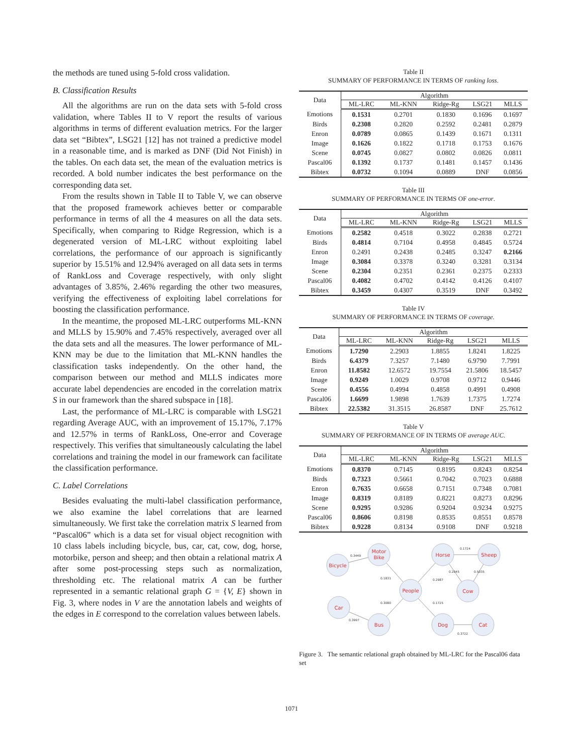the methods are tuned using 5-fold cross validation.
B. Classification Results
All the algorithms are run on the data sets with 5-fold cross validation, where Tables II to V report the results of various algorithms in terms of different evaluation metrics. For the larger data set “Bibtex”, LSG21 [12] has not trained a predictive model in a reasonable time, and is marked as DNF (Did Not Finish) in the tables. On each data set, the mean of the evaluation metrics is recorded. A bold number indicates the best performance on the corresponding data set.
From the results shown in Table II to Table V, we can observe that the proposed framework achieves better or comparable performance in terms of all the 4 measures on all the data sets. Specifically, when comparing to Ridge Regression, which is a degenerated version of ML-LRC without exploiting label correlations, the performance of our approach is significantly superior by 15.51% and 12.94% averaged on all data sets in terms of RankLoss and Coverage respectively, with only slight advantages of 3.85%, 2.46% regarding the other two measures, verifying the effectiveness of exploiting label correlations for boosting the classification performance.
In the meantime, the proposed ML-LRC outperforms ML-KNN and MLLS by 15.90% and 7.45% respectively, averaged over all the data sets and all the measures. The lower performance of ML-KNN may be due to the limitation that ML-KNN handles the classification tasks independently. On the other hand, the comparison between our method and MLLS indicates more accurate label dependencies are encoded in the correlation matrix S in our framework than the shared subspace in [18].
Last, the performance of ML-LRC is comparable with LSG21 regarding Average AUC, with an improvement of 15.17%, 7.17% and 12.57% in terms of RankLoss, One-error and Coverage respectively. This verifies that simultaneously calculating the label correlations and training the model in our framework can facilitate the classification performance.
C. Label Correlations
Besides evaluating the multi-label classification performance, we also examine the label correlations that are learned simultaneously. We first take the correlation matrix S learned from “Pascal06” which is a data set for visual object recognition with 10 class labels including bicycle, bus, car, cat, cow, dog, horse, motorbike, person and sheep; and then obtain a relational matrix A after some post-processing steps such as normalization, thresholding etc. The relational matrix A can be further represented in a semantic relational graph G = {V, E} shown in Fig. 3, where nodes in V are the annotation labels and weights of the edges in E correspond to the correlation values between labels.
Table II
SUMMARY OF PERFORMANCE IN TERMS OF ranking loss.
| Data | Algorithm | | | | |
| --- | --- | --- | --- | --- | --- |
| | ML-LRC | ML-KNN | Ridge-Rg | LSG21 | MLLS |
| Emotions | 0.1531 | 0.2701 | 0.1830 | 0.1696 | 0.1697 |
| Birds | 0.2308 | 0.2820 | 0.2592 | 0.2481 | 0.2879 |
| Enron | 0.0789 | 0.0865 | 0.1439 | 0.1671 | 0.1311 |
| Image | 0.1626 | 0.1822 | 0.1718 | 0.1753 | 0.1676 |
| Scene | 0.0745 | 0.0827 | 0.0802 | 0.0826 | 0.0811 |
| Pascal06 | 0.1392 | 0.1737 | 0.1481 | 0.1457 | 0.1436 |
| Bibtex | 0.0732 | 0.1094 | 0.0889 | DNF | 0.0856 |
Table III
SUMMARY OF PERFORMANCE IN TERMS OF one-error.
| Data | Algorithm | | | | |
| --- | --- | --- | --- | --- | --- |
| | ML-LRC | ML-KNN | Ridge-Rg | LSG21 | MLLS |
| Emotions | 0.2582 | 0.4518 | 0.3022 | 0.2838 | 0.2721 |
| Birds | 0.4814 | 0.7104 | 0.4958 | 0.4845 | 0.5724 |
| Enron | 0.2491 | 0.2438 | 0.2485 | 0.3247 | 0.2166 |
| Image | 0.3084 | 0.3378 | 0.3240 | 0.3281 | 0.3134 |
| Scene | 0.2304 | 0.2351 | 0.2361 | 0.2375 | 0.2333 |
| Pascal06 | 0.4082 | 0.4702 | 0.4142 | 0.4126 | 0.4107 |
| Bibtex | 0.3459 | 0.4307 | 0.3519 | DNF | 0.3492 |
Table IV
SUMMARY OF PERFORMANCE IN TERMS OF coverage.
| Data | Algorithm | | | | |
| --- | --- | --- | --- | --- | --- |
| | ML-LRC | ML-KNN | Ridge-Rg | LSG21 | MLLS |
| Emotions | 1.7290 | 2.2903 | 1.8855 | 1.8241 | 1.8225 |
| Birds | 6.4379 | 7.3257 | 7.1480 | 6.9790 | 7.7991 |
| Enron | 11.8582 | 12.6572 | 19.7554 | 21.5806 | 18.5457 |
| Image | 0.9249 | 1.0029 | 0.9708 | 0.9712 | 0.9446 |
| Scene | 0.4556 | 0.4994 | 0.4858 | 0.4991 | 0.4908 |
| Pascal06 | 1.6699 | 1.9898 | 1.7639 | 1.7375 | 1.7274 |
| Bibtex | 22.5382 | 31.3515 | 26.8587 | DNF | 25.7612 |
Table V
SUMMARY OF PERFORMANCE OF IN TERMS OF average AUC.
| Data | Algorithm | | | | |
| --- | --- | --- | --- | --- | --- |
| | ML-LRC | ML-KNN | Ridge-Rg | LSG21 | MLLS |
| Emotions | 0.8370 | 0.7145 | 0.8195 | 0.8243 | 0.8254 |
| Birds | 0.7323 | 0.5661 | 0.7042 | 0.7023 | 0.6888 |
| Enron | 0.7635 | 0.6658 | 0.7151 | 0.7348 | 0.7081 |
| Image | 0.8319 | 0.8189 | 0.8221 | 0.8273 | 0.8296 |
| Scene | 0.9295 | 0.9286 | 0.9204 | 0.9234 | 0.9275 |
| Pascal06 | 0.8606 | 0.8198 | 0.8535 | 0.8551 | 0.8578 |
| Bibtex | 0.9228 | 0.8134 | 0.9108 | DNF | 0.9218 |
Bicycle
Motor
Bike
Horse
Sheep
People
Cow
Car
Bus
Dog
Cat
0.3449
0.1831
0.2987
0.1724
0.2045
0.5035
0.3080
0.1725
0.3997
0.3722
Figure 3. The semantic relational graph obtained by ML-LRC for the Pascal06 data set
1071